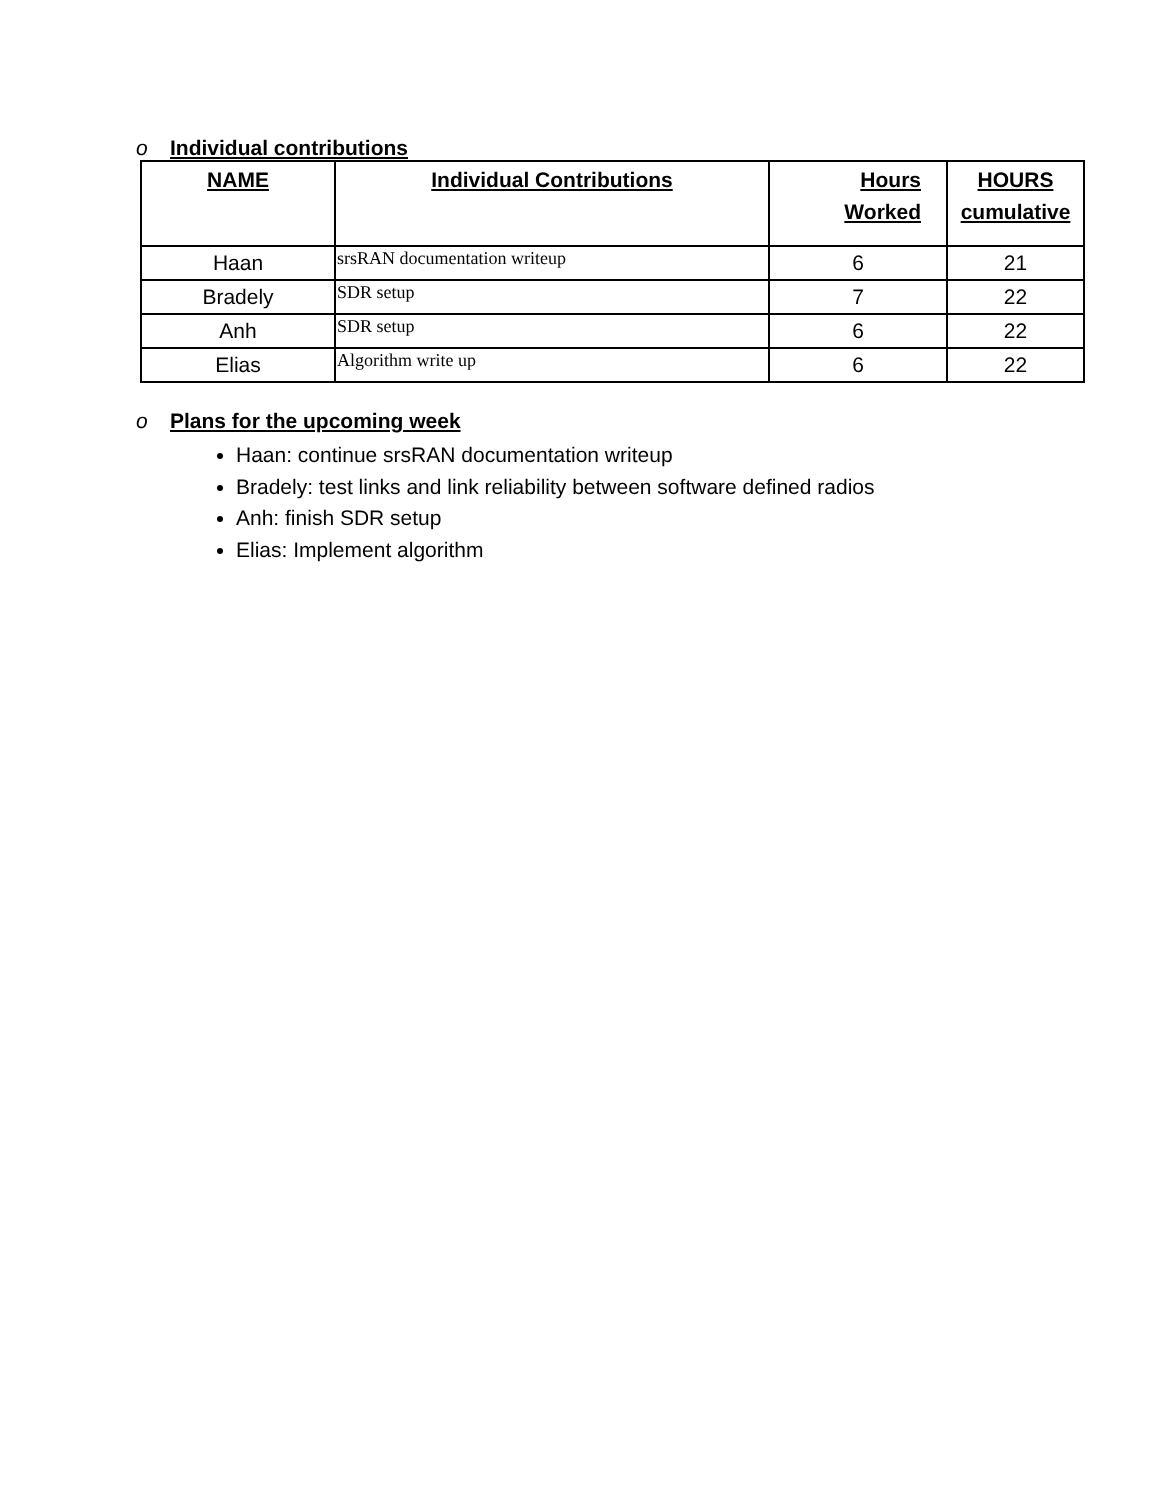o Individual contributions
| NAME | Individual Contributions | Hours Worked | HOURS cumulative |
| --- | --- | --- | --- |
| Haan | srsRAN documentation writeup | 6 | 21 |
| Bradely | SDR setup | 7 | 22 |
| Anh | SDR setup | 6 | 22 |
| Elias | Algorithm write up | 6 | 22 |
o Plans for the upcoming week
Haan: continue srsRAN documentation writeup
Bradely: test links and link reliability between software defined radios
Anh: finish SDR setup
Elias: Implement algorithm